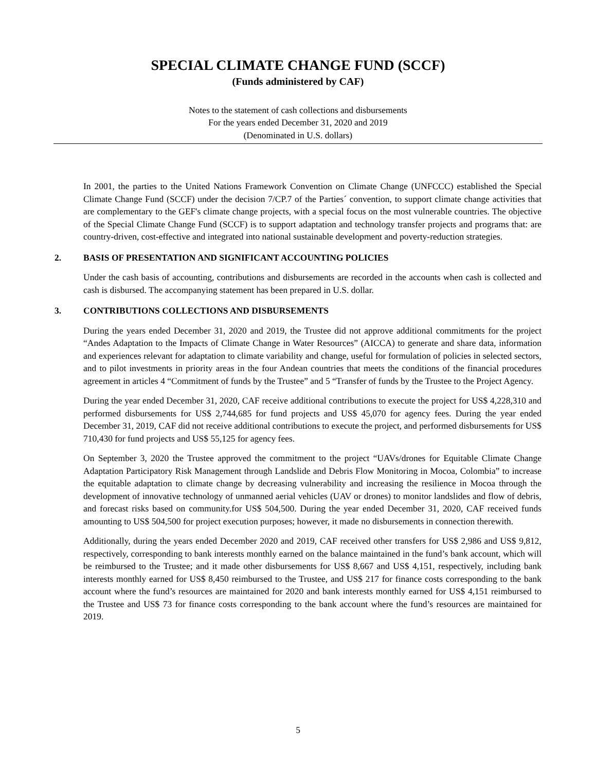SPECIAL CLIMATE CHANGE FUND (SCCF)
(Funds administered by CAF)
Notes to the statement of cash collections and disbursements
For the years ended December 31, 2020 and 2019
(Denominated in U.S. dollars)
In 2001, the parties to the United Nations Framework Convention on Climate Change (UNFCCC) established the Special Climate Change Fund (SCCF) under the decision 7/CP.7 of the Parties´ convention, to support climate change activities that are complementary to the GEF's climate change projects, with a special focus on the most vulnerable countries. The objective of the Special Climate Change Fund (SCCF) is to support adaptation and technology transfer projects and programs that: are country-driven, cost-effective and integrated into national sustainable development and poverty-reduction strategies.
2. BASIS OF PRESENTATION AND SIGNIFICANT ACCOUNTING POLICIES
Under the cash basis of accounting, contributions and disbursements are recorded in the accounts when cash is collected and cash is disbursed. The accompanying statement has been prepared in U.S. dollar.
3. CONTRIBUTIONS COLLECTIONS AND DISBURSEMENTS
During the years ended December 31, 2020 and 2019, the Trustee did not approve additional commitments for the project “Andes Adaptation to the Impacts of Climate Change in Water Resources” (AICCA) to generate and share data, information and experiences relevant for adaptation to climate variability and change, useful for formulation of policies in selected sectors, and to pilot investments in priority areas in the four Andean countries that meets the conditions of the financial procedures agreement in articles 4 “Commitment of funds by the Trustee” and 5 “Transfer of funds by the Trustee to the Project Agency.
During the year ended December 31, 2020, CAF receive additional contributions to execute the project for US$ 4,228,310 and performed disbursements for US$ 2,744,685 for fund projects and US$ 45,070 for agency fees. During the year ended December 31, 2019, CAF did not receive additional contributions to execute the project, and performed disbursements for US$ 710,430 for fund projects and US$ 55,125 for agency fees.
On September 3, 2020 the Trustee approved the commitment to the project “UAVs/drones for Equitable Climate Change Adaptation Participatory Risk Management through Landslide and Debris Flow Monitoring in Mocoa, Colombia” to increase the equitable adaptation to climate change by decreasing vulnerability and increasing the resilience in Mocoa through the development of innovative technology of unmanned aerial vehicles (UAV or drones) to monitor landslides and flow of debris, and forecast risks based on community.for US$ 504,500. During the year ended December 31, 2020, CAF received funds amounting to US$ 504,500 for project execution purposes; however, it made no disbursements in connection therewith.
Additionally, during the years ended December 2020 and 2019, CAF received other transfers for US$ 2,986 and US$ 9,812, respectively, corresponding to bank interests monthly earned on the balance maintained in the fund’s bank account, which will be reimbursed to the Trustee; and it made other disbursements for US$ 8,667 and US$ 4,151, respectively, including bank interests monthly earned for US$ 8,450 reimbursed to the Trustee, and US$ 217 for finance costs corresponding to the bank account where the fund’s resources are maintained for 2020 and bank interests monthly earned for US$ 4,151 reimbursed to the Trustee and US$ 73 for finance costs corresponding to the bank account where the fund’s resources are maintained for 2019.
5